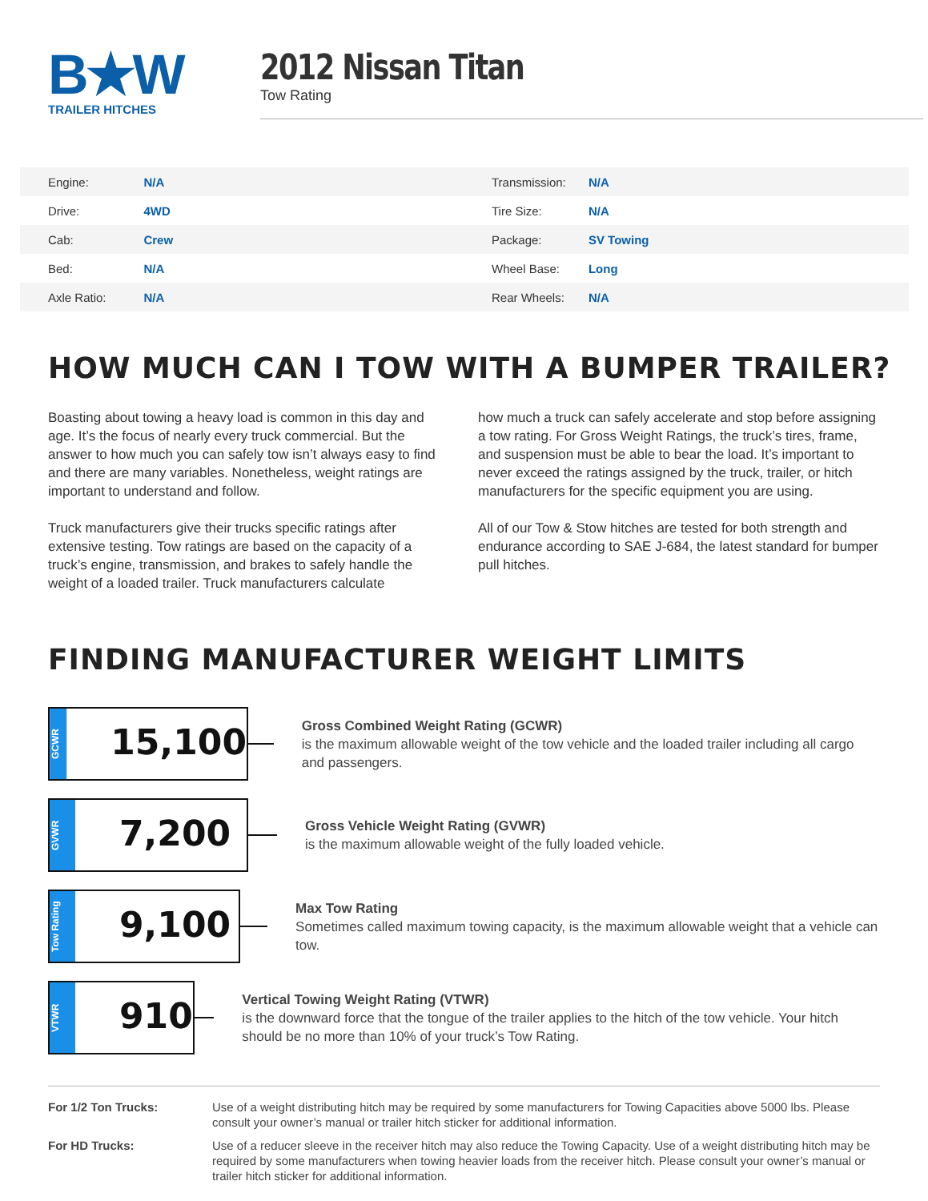B★W
TRAILER HITCHES
2012 Nissan Titan
Tow Rating
| Engine: | N/A | Transmission: | N/A |
| Drive: | 4WD | Tire Size: | N/A |
| Cab: | Crew | Package: | SV Towing |
| Bed: | N/A | Wheel Base: | Long |
| Axle Ratio: | N/A | Rear Wheels: | N/A |
HOW MUCH CAN I TOW WITH A BUMPER TRAILER?
Boasting about towing a heavy load is common in this day and age. It’s the focus of nearly every truck commercial. But the answer to how much you can safely tow isn’t always easy to find and there are many variables. Nonetheless, weight ratings are important to understand and follow.
Truck manufacturers give their trucks specific ratings after extensive testing. Tow ratings are based on the capacity of a truck’s engine, transmission, and brakes to safely handle the weight of a loaded trailer. Truck manufacturers calculate
how much a truck can safely accelerate and stop before assigning a tow rating. For Gross Weight Ratings, the truck’s tires, frame, and suspension must be able to bear the load. It’s important to never exceed the ratings assigned by the truck, trailer, or hitch manufacturers for the specific equipment you are using.
All of our Tow & Stow hitches are tested for both strength and endurance according to SAE J-684, the latest standard for bumper pull hitches.
FINDING MANUFACTURER WEIGHT LIMITS
GCWR
15,100
Gross Combined Weight Rating (GCWR)
is the maximum allowable weight of the tow vehicle and the loaded trailer including all cargo and passengers.
GVWR
7,200
Gross Vehicle Weight Rating (GVWR)
is the maximum allowable weight of the fully loaded vehicle.
Tow Rating
9,100
Max Tow Rating
Sometimes called maximum towing capacity, is the maximum allowable weight that a vehicle can tow.
VTWR
910
Vertical Towing Weight Rating (VTWR)
is the downward force that the tongue of the trailer applies to the hitch of the tow vehicle. Your hitch should be no more than 10% of your truck’s Tow Rating.
For 1/2 Ton Trucks: Use of a weight distributing hitch may be required by some manufacturers for Towing Capacities above 5000 lbs. Please consult your owner’s manual or trailer hitch sticker for additional information.
For HD Trucks: Use of a reducer sleeve in the receiver hitch may also reduce the Towing Capacity. Use of a weight distributing hitch may be required by some manufacturers when towing heavier loads from the receiver hitch. Please consult your owner’s manual or trailer hitch sticker for additional information.